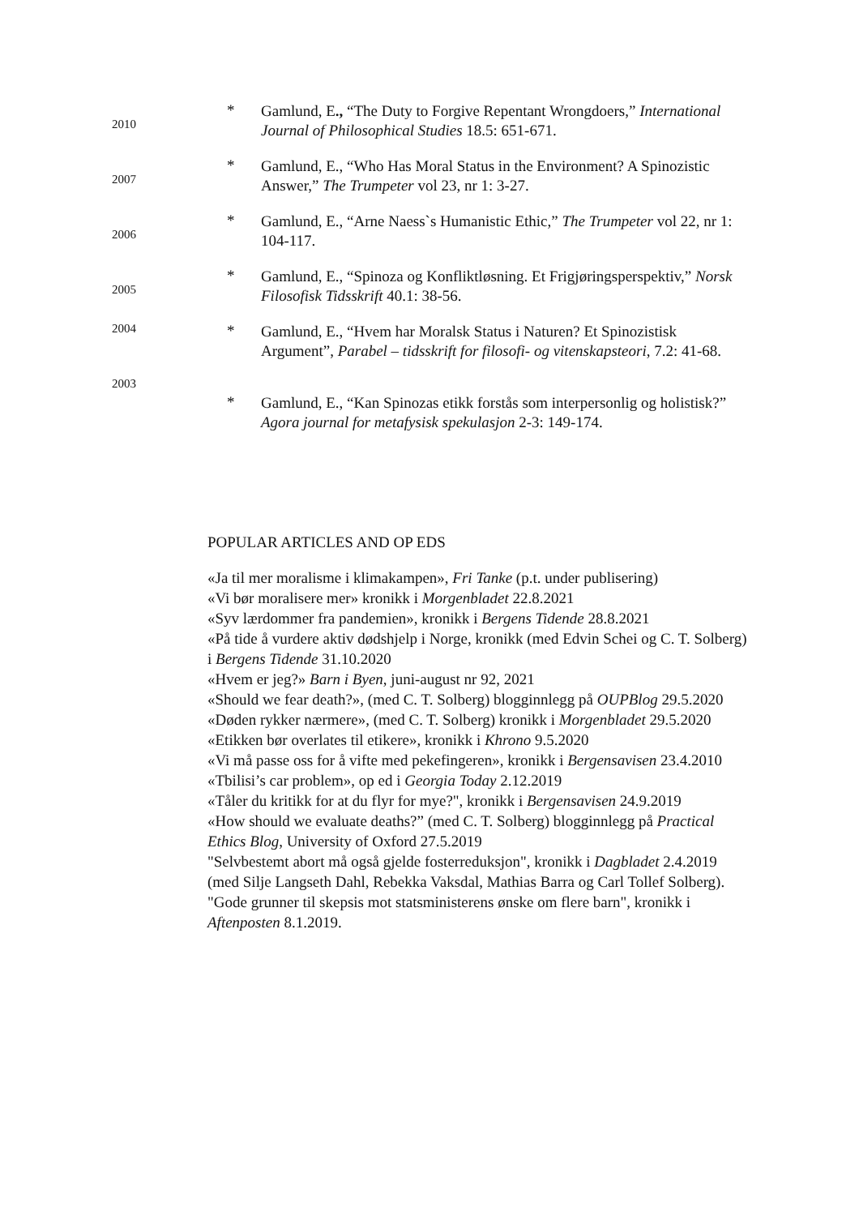2010
*
Gamlund, E., “The Duty to Forgive Repentant Wrongdoers,” International Journal of Philosophical Studies 18.5: 651-671.
2007
*
Gamlund, E., “Who Has Moral Status in the Environment? A Spinozistic Answer,” The Trumpeter vol 23, nr 1: 3-27.
2006
*
Gamlund, E., “Arne Naess`s Humanistic Ethic,” The Trumpeter vol 22, nr 1: 104-117.
2005
*
Gamlund, E., “Spinoza og Konfliktløsning. Et Frigjøringsperspektiv,” Norsk Filosofisk Tidsskrift 40.1: 38-56.
2004
*
Gamlund, E., “Hvem har Moralsk Status i Naturen? Et Spinozistisk Argument”, Parabel – tidsskrift for filosofi- og vitenskapsteori, 7.2: 41-68.
2003
*
Gamlund, E., “Kan Spinozas etikk forstås som interpersonlig og holistisk?” Agora journal for metafysisk spekulasjon 2-3: 149-174.
POPULAR ARTICLES AND OP EDS
«Ja til mer moralisme i klimakampen», Fri Tanke (p.t. under publisering)
«Vi bør moralisere mer» kronikk i Morgenbladet 22.8.2021
«Syv lærdommer fra pandemien», kronikk i Bergens Tidende 28.8.2021
«På tide å vurdere aktiv dødshjelp i Norge, kronikk (med Edvin Schei og C. T. Solberg) i Bergens Tidende 31.10.2020
«Hvem er jeg?» Barn i Byen, juni-august nr 92, 2021
«Should we fear death?», (med C. T. Solberg) blogginnlegg på OUPBlog 29.5.2020
«Døden rykker nærmere», (med C. T. Solberg) kronikk i Morgenbladet 29.5.2020
«Etikken bør overlates til etikere», kronikk i Khrono 9.5.2020
«Vi må passe oss for å vifte med pekefingeren», kronikk i Bergensavisen 23.4.2010
«Tbilisi’s car problem», op ed i Georgia Today 2.12.2019
«Tåler du kritikk for at du flyr for mye?", kronikk i Bergensavisen 24.9.2019
«How should we evaluate deaths?” (med C. T. Solberg) blogginnlegg på Practical Ethics Blog, University of Oxford 27.5.2019
"Selvbestemt abort må også gjelde fosterreduksjon", kronikk i Dagbladet 2.4.2019 (med Silje Langseth Dahl, Rebekka Vaksdal, Mathias Barra og Carl Tollef Solberg).
"Gode grunner til skepsis mot statsministerens ønske om flere barn", kronikk i Aftenposten 8.1.2019.